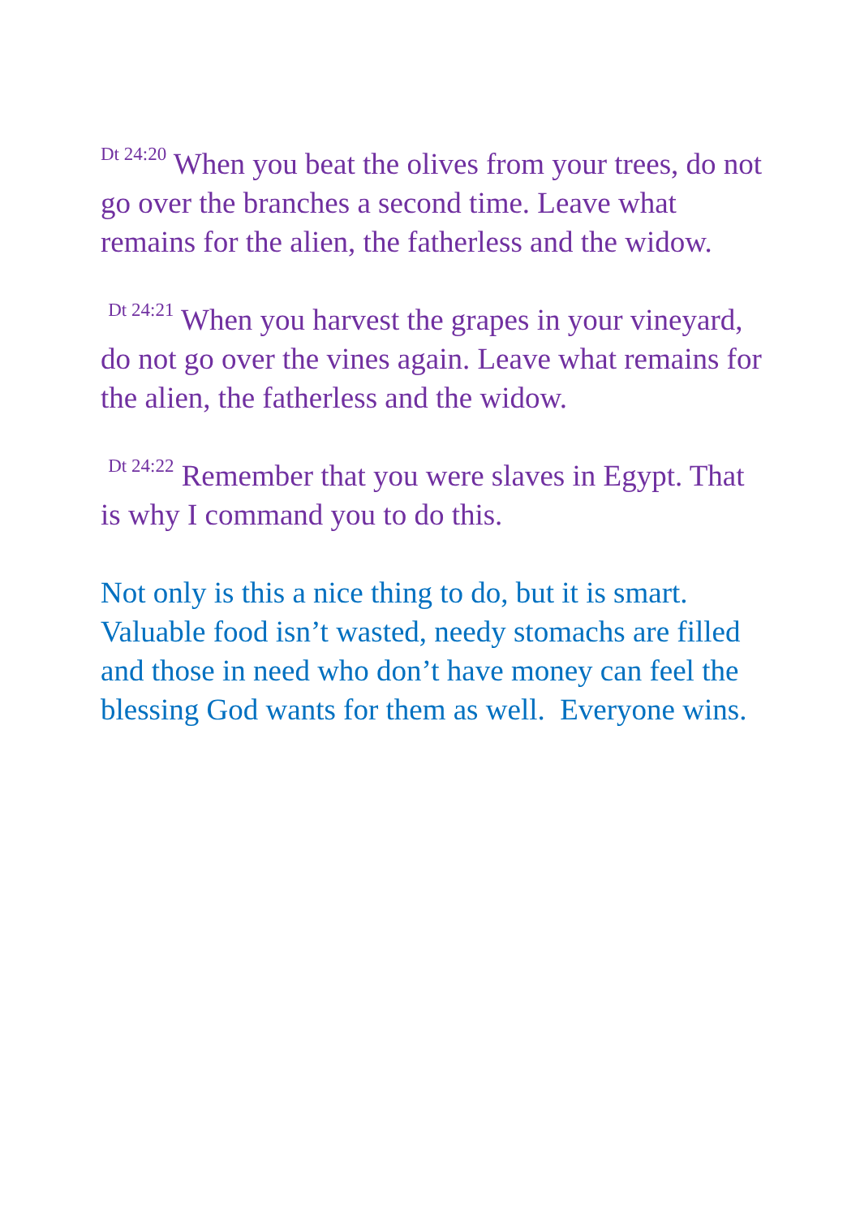<sup>Dt 24:20</sup> When you beat the olives from your trees, do not go over the branches a second time. Leave what remains for the alien, the fatherless and the widow.
<sup>Dt 24:21</sup> When you harvest the grapes in your vineyard, do not go over the vines again. Leave what remains for the alien, the fatherless and the widow.
<sup>Dt 24:22</sup> Remember that you were slaves in Egypt. That is why I command you to do this.
Not only is this a nice thing to do, but it is smart. Valuable food isn’t wasted, needy stomachs are filled and those in need who don’t have money can feel the blessing God wants for them as well. Everyone wins.